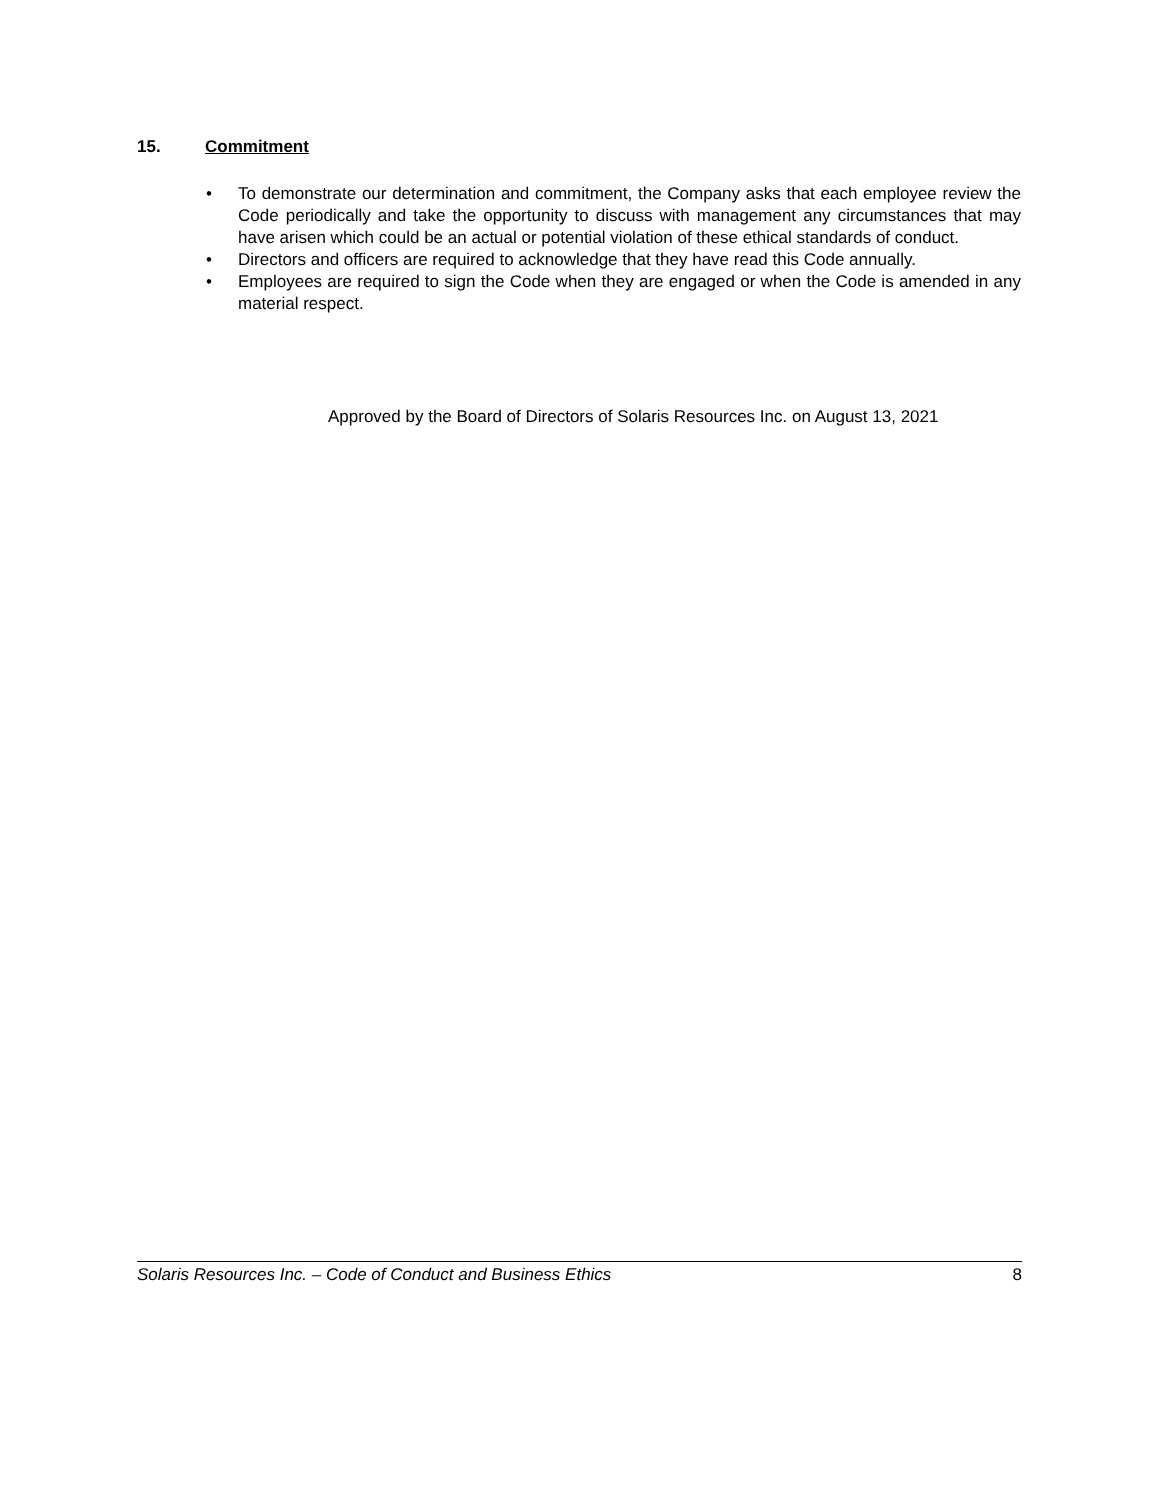15. Commitment
• To demonstrate our determination and commitment, the Company asks that each employee review the Code periodically and take the opportunity to discuss with management any circumstances that may have arisen which could be an actual or potential violation of these ethical standards of conduct.
• Directors and officers are required to acknowledge that they have read this Code annually.
• Employees are required to sign the Code when they are engaged or when the Code is amended in any material respect.
Approved by the Board of Directors of Solaris Resources Inc. on August 13, 2021
Solaris Resources Inc. – Code of Conduct and Business Ethics 8